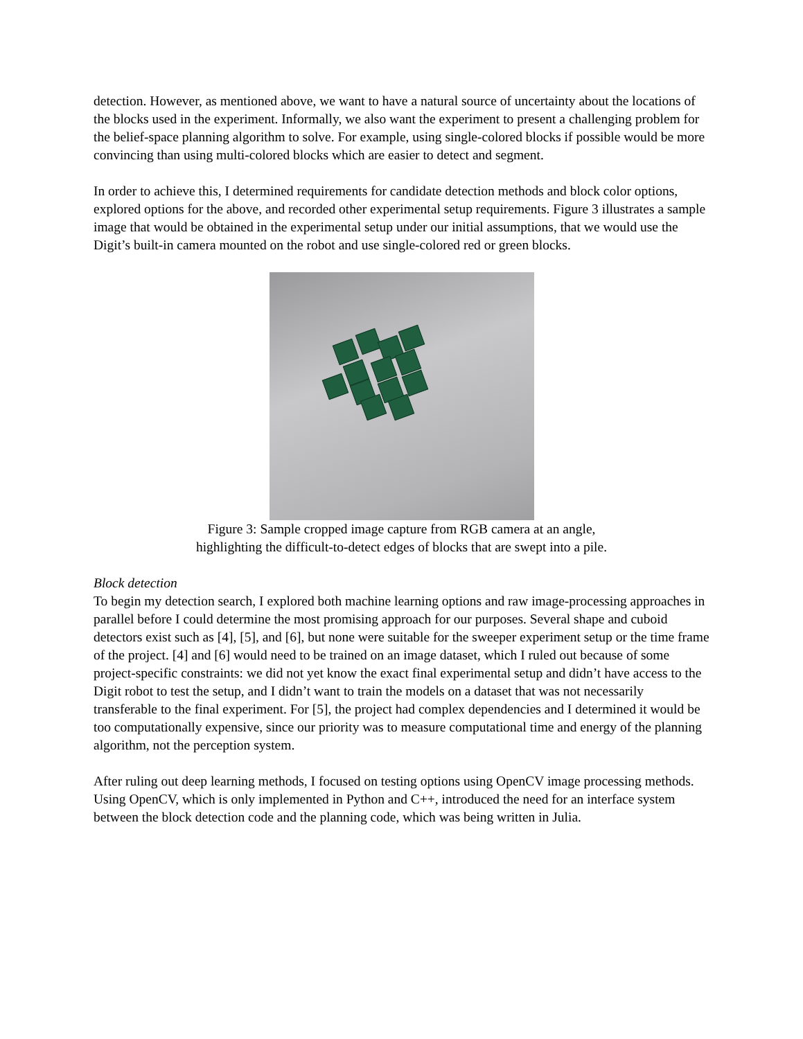detection. However, as mentioned above, we want to have a natural source of uncertainty about the locations of the blocks used in the experiment. Informally, we also want the experiment to present a challenging problem for the belief-space planning algorithm to solve. For example, using single-colored blocks if possible would be more convincing than using multi-colored blocks which are easier to detect and segment.
In order to achieve this, I determined requirements for candidate detection methods and block color options, explored options for the above, and recorded other experimental setup requirements. Figure 3 illustrates a sample image that would be obtained in the experimental setup under our initial assumptions, that we would use the Digit’s built-in camera mounted on the robot and use single-colored red or green blocks.
Figure 3: Sample cropped image capture from RGB camera at an angle,
highlighting the difficult-to-detect edges of blocks that are swept into a pile.
Block detection
To begin my detection search, I explored both machine learning options and raw image-processing approaches in parallel before I could determine the most promising approach for our purposes. Several shape and cuboid detectors exist such as [4], [5], and [6], but none were suitable for the sweeper experiment setup or the time frame of the project. [4] and [6] would need to be trained on an image dataset, which I ruled out because of some project-specific constraints: we did not yet know the exact final experimental setup and didn’t have access to the Digit robot to test the setup, and I didn’t want to train the models on a dataset that was not necessarily transferable to the final experiment. For [5], the project had complex dependencies and I determined it would be too computationally expensive, since our priority was to measure computational time and energy of the planning algorithm, not the perception system.
After ruling out deep learning methods, I focused on testing options using OpenCV image processing methods. Using OpenCV, which is only implemented in Python and C++, introduced the need for an interface system between the block detection code and the planning code, which was being written in Julia.